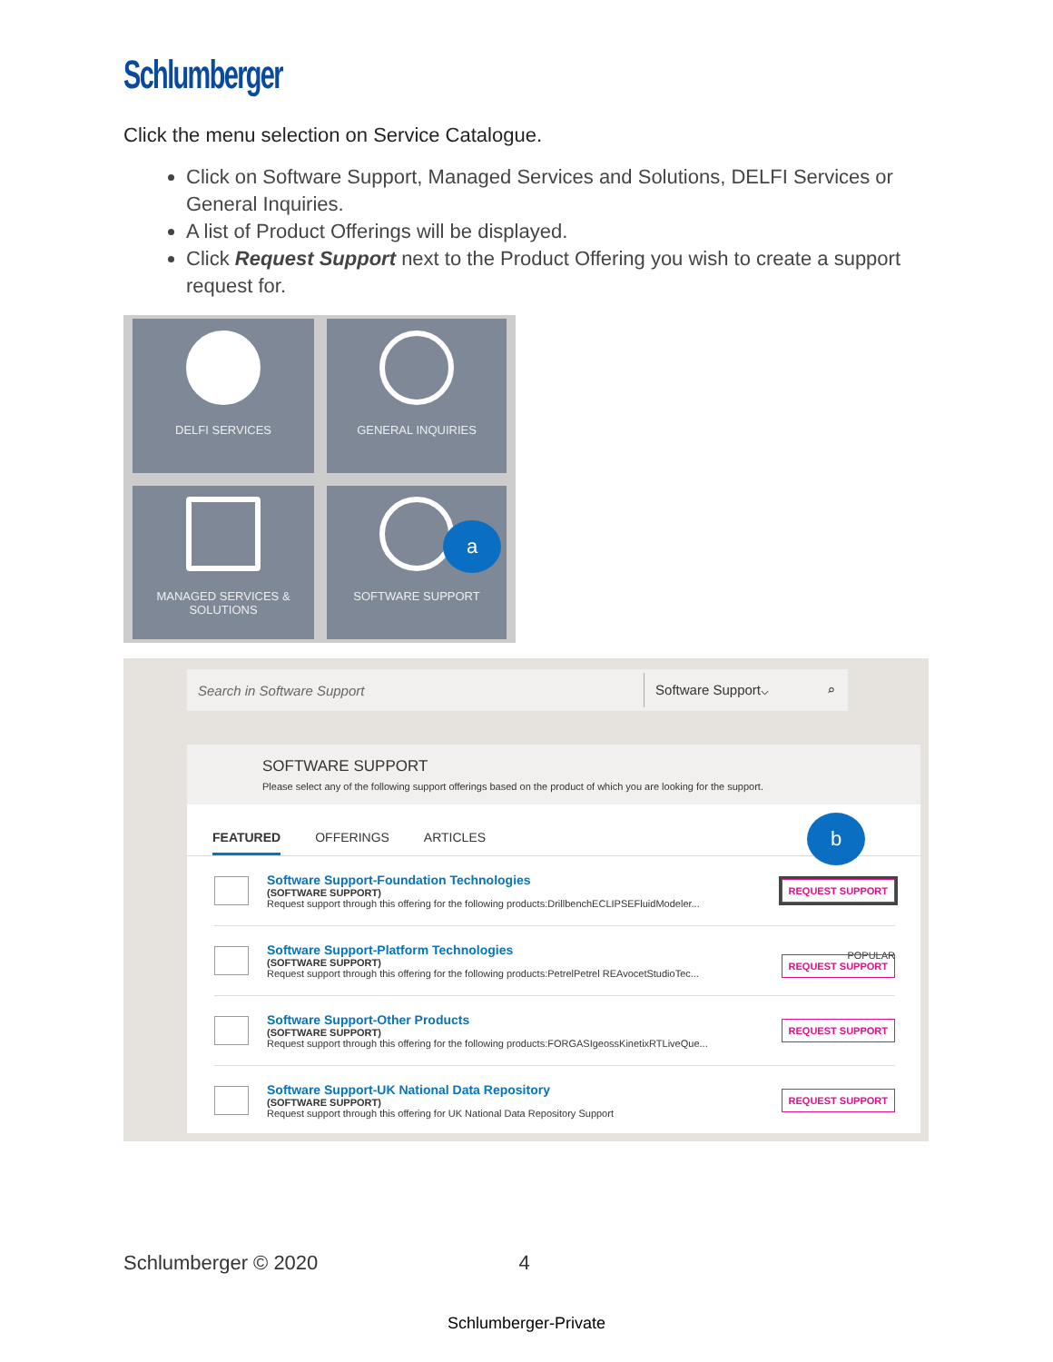Schlumberger
Click the menu selection on Service Catalogue.
Click on Software Support, Managed Services and Solutions, DELFI Services or General Inquiries.
A list of Product Offerings will be displayed.
Click Request Support next to the Product Offering you wish to create a support request for.
DELFI SERVICES
GENERAL INQUIRIES
MANAGED SERVICES &
SOLUTIONS
SOFTWARE SUPPORT
a
Search in Software Support Software Support⌵ ⌕
SOFTWARE SUPPORT
Please select any of the following support offerings based on the product of which you are looking for the support.
FEATURED OFFERINGS ARTICLES
b
Software Support-Foundation Technologies
(SOFTWARE SUPPORT)
Request support through this offering for the following products:DrillbenchECLIPSEFluidModeler...
REQUEST SUPPORT
Software Support-Platform Technologies
(SOFTWARE SUPPORT)
Request support through this offering for the following products:PetrelPetrel REAvocetStudioTec...
POPULAR
REQUEST SUPPORT
Software Support-Other Products
(SOFTWARE SUPPORT)
Request support through this offering for the following products:FORGASIgeossKinetixRTLiveQue...
REQUEST SUPPORT
Software Support-UK National Data Repository
(SOFTWARE SUPPORT)
Request support through this offering for UK National Data Repository Support
REQUEST SUPPORT
Schlumberger © 2020 4
Schlumberger-Private